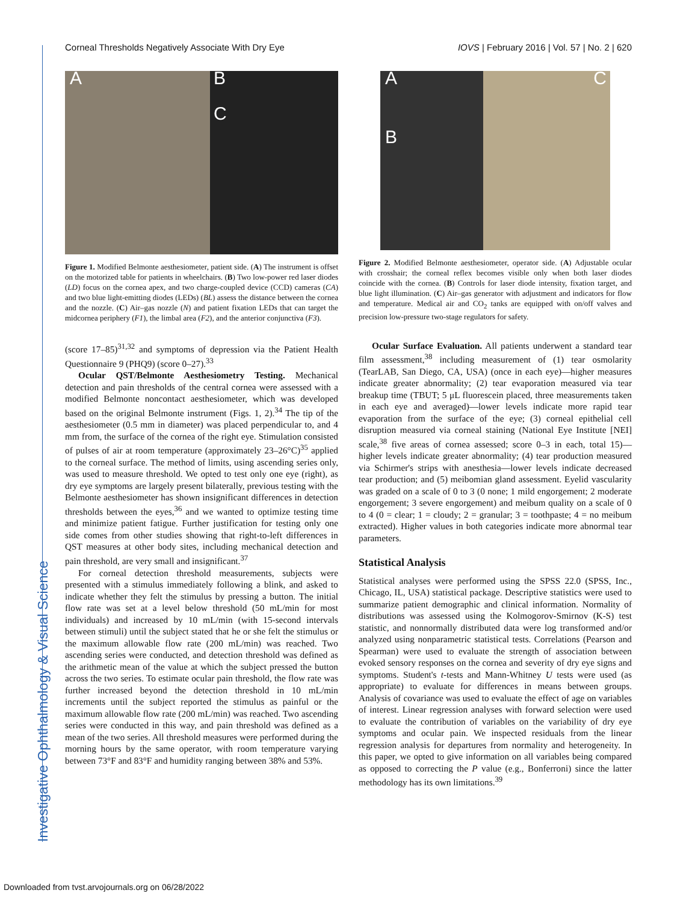Investigative Ophthalmology & Visual Science
Corneal Thresholds Negatively Associate With Dry Eye IOVS | February 2016 | Vol. 57 | No. 2 | 620
A B
C
Figure 1. Modified Belmonte aesthesiometer, patient side. (A) The instrument is offset on the motorized table for patients in wheelchairs. (B) Two low-power red laser diodes (LD) focus on the cornea apex, and two charge-coupled device (CCD) cameras (CA) and two blue light-emitting diodes (LEDs) (BL) assess the distance between the cornea and the nozzle. (C) Air–gas nozzle (N) and patient fixation LEDs that can target the midcornea periphery (F1), the limbal area (F2), and the anterior conjunctiva (F3).
(score 17–85)<sup>31,32</sup> and symptoms of depression via the Patient Health Questionnaire 9 (PHQ9) (score 0–27).<sup>33</sup>
Ocular QST/Belmonte Aesthesiometry Testing. Mechanical detection and pain thresholds of the central cornea were assessed with a modified Belmonte noncontact aesthesiometer, which was developed based on the original Belmonte instrument (Figs. 1, 2).<sup>34</sup> The tip of the aesthesiometer (0.5 mm in diameter) was placed perpendicular to, and 4 mm from, the surface of the cornea of the right eye. Stimulation consisted of pulses of air at room temperature (approximately 23–26°C)<sup>35</sup> applied to the corneal surface. The method of limits, using ascending series only, was used to measure threshold. We opted to test only one eye (right), as dry eye symptoms are largely present bilaterally, previous testing with the Belmonte aesthesiometer has shown insignificant differences in detection thresholds between the eyes,<sup>36</sup> and we wanted to optimize testing time and minimize patient fatigue. Further justification for testing only one side comes from other studies showing that right-to-left differences in QST measures at other body sites, including mechanical detection and pain threshold, are very small and insignificant.<sup>37</sup>
For corneal detection threshold measurements, subjects were presented with a stimulus immediately following a blink, and asked to indicate whether they felt the stimulus by pressing a button. The initial flow rate was set at a level below threshold (50 mL/min for most individuals) and increased by 10 mL/min (with 15-second intervals between stimuli) until the subject stated that he or she felt the stimulus or the maximum allowable flow rate (200 mL/min) was reached. Two ascending series were conducted, and detection threshold was defined as the arithmetic mean of the value at which the subject pressed the button across the two series. To estimate ocular pain threshold, the flow rate was further increased beyond the detection threshold in 10 mL/min increments until the subject reported the stimulus as painful or the maximum allowable flow rate (200 mL/min) was reached. Two ascending series were conducted in this way, and pain threshold was defined as a mean of the two series. All threshold measures were performed during the morning hours by the same operator, with room temperature varying between 73°F and 83°F and humidity ranging between 38% and 53%.
A
B
C
Figure 2. Modified Belmonte aesthesiometer, operator side. (A) Adjustable ocular with crosshair; the corneal reflex becomes visible only when both laser diodes coincide with the cornea. (B) Controls for laser diode intensity, fixation target, and blue light illumination. (C) Air–gas generator with adjustment and indicators for flow and temperature. Medical air and CO<sub>2</sub> tanks are equipped with on/off valves and precision low-pressure two-stage regulators for safety.
Ocular Surface Evaluation. All patients underwent a standard tear film assessment,<sup>38</sup> including measurement of (1) tear osmolarity (TearLAB, San Diego, CA, USA) (once in each eye)—higher measures indicate greater abnormality; (2) tear evaporation measured via tear breakup time (TBUT; 5 μL fluorescein placed, three measurements taken in each eye and averaged)—lower levels indicate more rapid tear evaporation from the surface of the eye; (3) corneal epithelial cell disruption measured via corneal staining (National Eye Institute [NEI] scale,<sup>38</sup> five areas of cornea assessed; score 0–3 in each, total 15)—higher levels indicate greater abnormality; (4) tear production measured via Schirmer's strips with anesthesia—lower levels indicate decreased tear production; and (5) meibomian gland assessment. Eyelid vascularity was graded on a scale of 0 to 3 (0 none; 1 mild engorgement; 2 moderate engorgement; 3 severe engorgement) and meibum quality on a scale of 0 to 4 (0 = clear; 1 = cloudy; 2 = granular; 3 = toothpaste; 4 = no meibum extracted). Higher values in both categories indicate more abnormal tear parameters.
Statistical Analysis
Statistical analyses were performed using the SPSS 22.0 (SPSS, Inc., Chicago, IL, USA) statistical package. Descriptive statistics were used to summarize patient demographic and clinical information. Normality of distributions was assessed using the Kolmogorov-Smirnov (K-S) test statistic, and nonnormally distributed data were log transformed and/or analyzed using nonparametric statistical tests. Correlations (Pearson and Spearman) were used to evaluate the strength of association between evoked sensory responses on the cornea and severity of dry eye signs and symptoms. Student's t-tests and Mann-Whitney U tests were used (as appropriate) to evaluate for differences in means between groups. Analysis of covariance was used to evaluate the effect of age on variables of interest. Linear regression analyses with forward selection were used to evaluate the contribution of variables on the variability of dry eye symptoms and ocular pain. We inspected residuals from the linear regression analysis for departures from normality and heterogeneity. In this paper, we opted to give information on all variables being compared as opposed to correcting the P value (e.g., Bonferroni) since the latter methodology has its own limitations.<sup>39</sup>
Downloaded from tvst.arvojournals.org on 06/28/2022